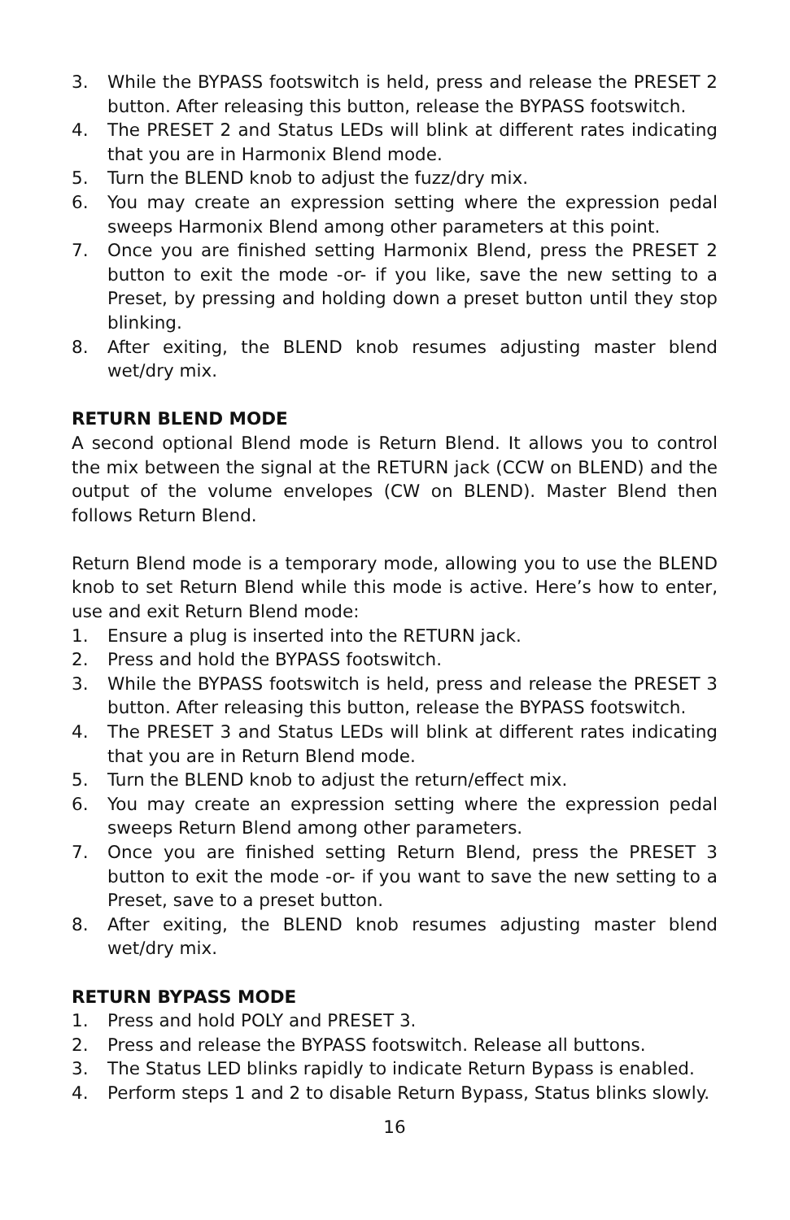3. While the BYPASS footswitch is held, press and release the PRESET 2 button. After releasing this button, release the BYPASS footswitch.
4. The PRESET 2 and Status LEDs will blink at different rates indicating that you are in Harmonix Blend mode.
5. Turn the BLEND knob to adjust the fuzz/dry mix.
6. You may create an expression setting where the expression pedal sweeps Harmonix Blend among other parameters at this point.
7. Once you are finished setting Harmonix Blend, press the PRESET 2 button to exit the mode -or- if you like, save the new setting to a Preset, by pressing and holding down a preset button until they stop blinking.
8. After exiting, the BLEND knob resumes adjusting master blend wet/dry mix.
RETURN BLEND MODE
A second optional Blend mode is Return Blend. It allows you to control the mix between the signal at the RETURN jack (CCW on BLEND) and the output of the volume envelopes (CW on BLEND). Master Blend then follows Return Blend.
Return Blend mode is a temporary mode, allowing you to use the BLEND knob to set Return Blend while this mode is active. Here’s how to enter, use and exit Return Blend mode:
1. Ensure a plug is inserted into the RETURN jack.
2. Press and hold the BYPASS footswitch.
3. While the BYPASS footswitch is held, press and release the PRESET 3 button. After releasing this button, release the BYPASS footswitch.
4. The PRESET 3 and Status LEDs will blink at different rates indicating that you are in Return Blend mode.
5. Turn the BLEND knob to adjust the return/effect mix.
6. You may create an expression setting where the expression pedal sweeps Return Blend among other parameters.
7. Once you are finished setting Return Blend, press the PRESET 3 button to exit the mode -or- if you want to save the new setting to a Preset, save to a preset button.
8. After exiting, the BLEND knob resumes adjusting master blend wet/dry mix.
RETURN BYPASS MODE
1. Press and hold POLY and PRESET 3.
2. Press and release the BYPASS footswitch. Release all buttons.
3. The Status LED blinks rapidly to indicate Return Bypass is enabled.
4. Perform steps 1 and 2 to disable Return Bypass, Status blinks slowly.
16